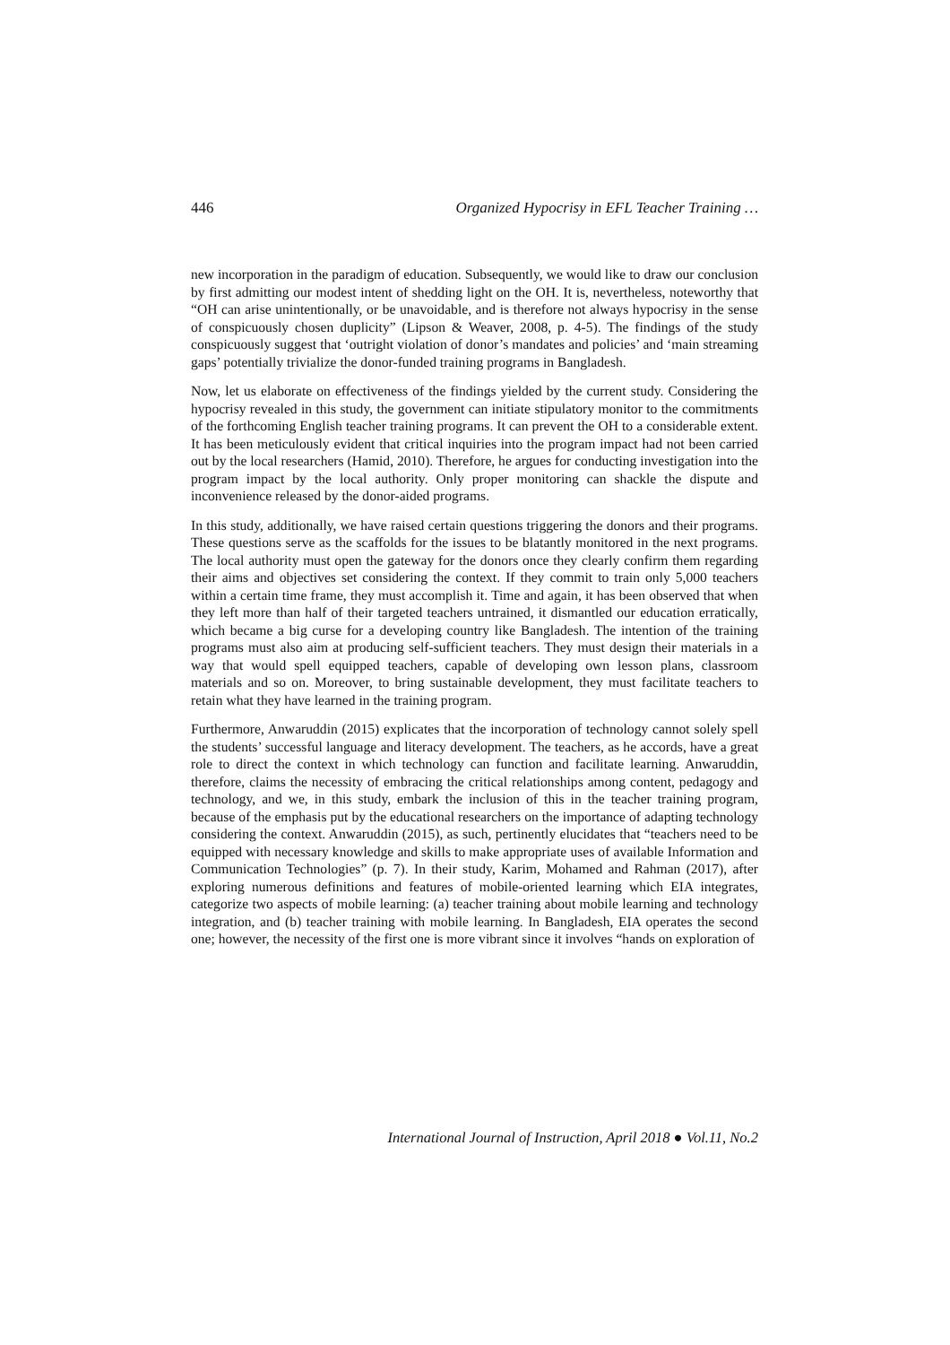446 Organized Hypocrisy in EFL Teacher Training …
new incorporation in the paradigm of education. Subsequently, we would like to draw our conclusion by first admitting our modest intent of shedding light on the OH. It is, nevertheless, noteworthy that “OH can arise unintentionally, or be unavoidable, and is therefore not always hypocrisy in the sense of conspicuously chosen duplicity” (Lipson & Weaver, 2008, p. 4-5). The findings of the study conspicuously suggest that ‘outright violation of donor’s mandates and policies’ and ‘main streaming gaps’ potentially trivialize the donor-funded training programs in Bangladesh.
Now, let us elaborate on effectiveness of the findings yielded by the current study. Considering the hypocrisy revealed in this study, the government can initiate stipulatory monitor to the commitments of the forthcoming English teacher training programs. It can prevent the OH to a considerable extent. It has been meticulously evident that critical inquiries into the program impact had not been carried out by the local researchers (Hamid, 2010). Therefore, he argues for conducting investigation into the program impact by the local authority. Only proper monitoring can shackle the dispute and inconvenience released by the donor-aided programs.
In this study, additionally, we have raised certain questions triggering the donors and their programs. These questions serve as the scaffolds for the issues to be blatantly monitored in the next programs. The local authority must open the gateway for the donors once they clearly confirm them regarding their aims and objectives set considering the context. If they commit to train only 5,000 teachers within a certain time frame, they must accomplish it. Time and again, it has been observed that when they left more than half of their targeted teachers untrained, it dismantled our education erratically, which became a big curse for a developing country like Bangladesh. The intention of the training programs must also aim at producing self-sufficient teachers. They must design their materials in a way that would spell equipped teachers, capable of developing own lesson plans, classroom materials and so on. Moreover, to bring sustainable development, they must facilitate teachers to retain what they have learned in the training program.
Furthermore, Anwaruddin (2015) explicates that the incorporation of technology cannot solely spell the students’ successful language and literacy development. The teachers, as he accords, have a great role to direct the context in which technology can function and facilitate learning. Anwaruddin, therefore, claims the necessity of embracing the critical relationships among content, pedagogy and technology, and we, in this study, embark the inclusion of this in the teacher training program, because of the emphasis put by the educational researchers on the importance of adapting technology considering the context. Anwaruddin (2015), as such, pertinently elucidates that “teachers need to be equipped with necessary knowledge and skills to make appropriate uses of available Information and Communication Technologies” (p. 7). In their study, Karim, Mohamed and Rahman (2017), after exploring numerous definitions and features of mobile-oriented learning which EIA integrates, categorize two aspects of mobile learning: (a) teacher training about mobile learning and technology integration, and (b) teacher training with mobile learning. In Bangladesh, EIA operates the second one; however, the necessity of the first one is more vibrant since it involves “hands on exploration of
International Journal of Instruction, April 2018 ● Vol.11, No.2